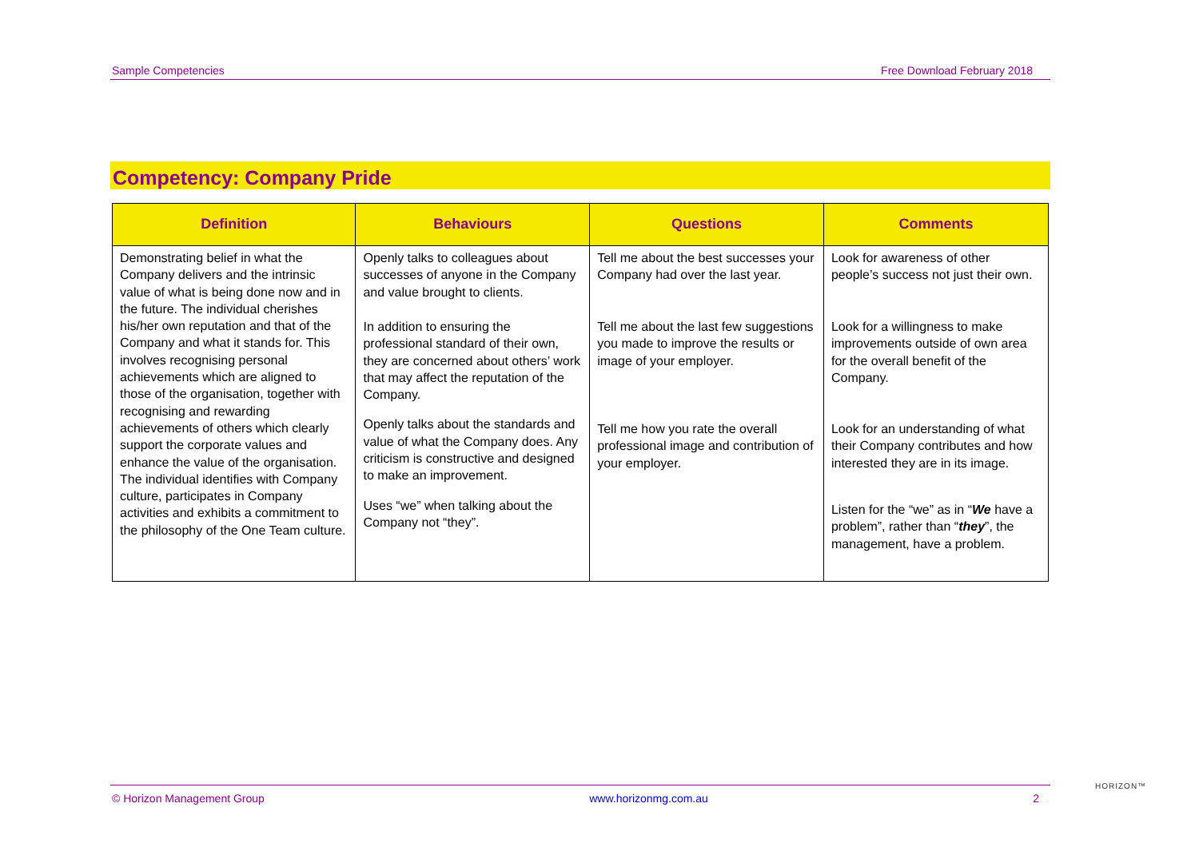Sample Competencies Free Download February 2018
Competency: Company Pride
| Definition | Behaviours | Questions | Comments |
| --- | --- | --- | --- |
| Demonstrating belief in what the Company delivers and the intrinsic value of what is being done now and in the future. The individual cherishes his/her own reputation and that of the Company and what it stands for. This involves recognising personal achievements which are aligned to those of the organisation, together with recognising and rewarding achievements of others which clearly support the corporate values and enhance the value of the organisation. The individual identifies with Company culture, participates in Company activities and exhibits a commitment to the philosophy of the One Team culture. | Openly talks to colleagues about successes of anyone in the Company and value brought to clients. In addition to ensuring the professional standard of their own, they are concerned about others’ work that may affect the reputation of the Company. Openly talks about the standards and value of what the Company does. Any criticism is constructive and designed to make an improvement. Uses “we” when talking about the Company not “they”. | Tell me about the best successes your Company had over the last year. Tell me about the last few suggestions you made to improve the results or image of your employer. Tell me how you rate the overall professional image and contribution of your employer. | Look for awareness of other people’s success not just their own. Look for a willingness to make improvements outside of own area for the overall benefit of the Company. Look for an understanding of what their Company contributes and how interested they are in its image. Listen for the “we” as in “ We have a problem”, rather than “ they ”, the management, have a problem. |
HORIZON™
© Horizon Management Group www.horizonmg.com.au 2